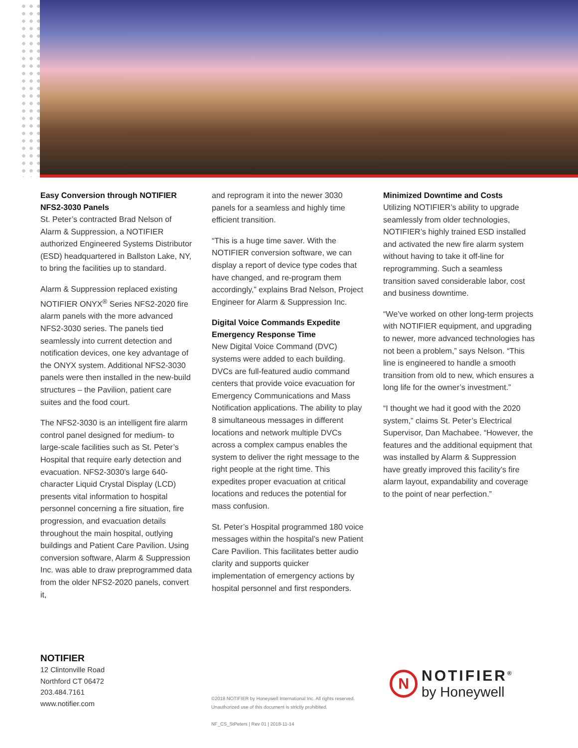Easy Conversion through NOTIFIER NFS2-3030 Panels
St. Peter’s contracted Brad Nelson of Alarm & Suppression, a NOTIFIER authorized Engineered Systems Distributor (ESD) headquartered in Ballston Lake, NY, to bring the facilities up to standard.
Alarm & Suppression replaced existing NOTIFIER ONYX<sup>®</sup> Series NFS2-2020 fire alarm panels with the more advanced NFS2-3030 series. The panels tied seamlessly into current detection and notification devices, one key advantage of the ONYX system. Additional NFS2-3030 panels were then installed in the new-build structures – the Pavilion, patient care suites and the food court.
The NFS2-3030 is an intelligent fire alarm control panel designed for medium- to large-scale facilities such as St. Peter’s Hospital that require early detection and evacuation. NFS2-3030’s large 640-character Liquid Crystal Display (LCD) presents vital information to hospital personnel concerning a fire situation, fire progression, and evacuation details throughout the main hospital, outlying buildings and Patient Care Pavilion. Using conversion software, Alarm & Suppression Inc. was able to draw preprogrammed data from the older NFS2-2020 panels, convert it,
and reprogram it into the newer 3030 panels for a seamless and highly time efficient transition.
“This is a huge time saver. With the NOTIFIER conversion software, we can display a report of device type codes that have changed, and re-program them accordingly,” explains Brad Nelson, Project Engineer for Alarm & Suppression Inc.
Digital Voice Commands Expedite Emergency Response Time
New Digital Voice Command (DVC) systems were added to each building. DVCs are full-featured audio command centers that provide voice evacuation for Emergency Communications and Mass Notification applications. The ability to play 8 simultaneous messages in different locations and network multiple DVCs across a complex campus enables the system to deliver the right message to the right people at the right time. This expedites proper evacuation at critical locations and reduces the potential for mass confusion.
St. Peter’s Hospital programmed 180 voice messages within the hospital’s new Patient Care Pavilion. This facilitates better audio clarity and supports quicker implementation of emergency actions by hospital personnel and first responders.
Minimized Downtime and Costs
Utilizing NOTIFIER’s ability to upgrade seamlessly from older technologies, NOTIFIER’s highly trained ESD installed and activated the new fire alarm system without having to take it off-line for reprogramming. Such a seamless transition saved considerable labor, cost and business downtime.
“We’ve worked on other long-term projects with NOTIFIER equipment, and upgrading to newer, more advanced technologies has not been a problem,” says Nelson. “This line is engineered to handle a smooth transition from old to new, which ensures a long life for the owner’s investment.”
“I thought we had it good with the 2020 system,” claims St. Peter’s Electrical Supervisor, Dan Machabee. “However, the features and the additional equipment that was installed by Alarm & Suppression have greatly improved this facility’s fire alarm layout, expandability and coverage to the point of near perfection.”
NOTIFIER
12 Clintonville Road
Northford CT 06472
203.484.7161
www.notifier.com
©2018 NOTIFIER by Honeywell International Inc. All rights reserved.
Unauthorized use of this document is strictly prohibited.
NF_CS_StPeters | Rev 01 | 2018-11-14
N
NOTIFIER<sup>®</sup>
by Honeywell